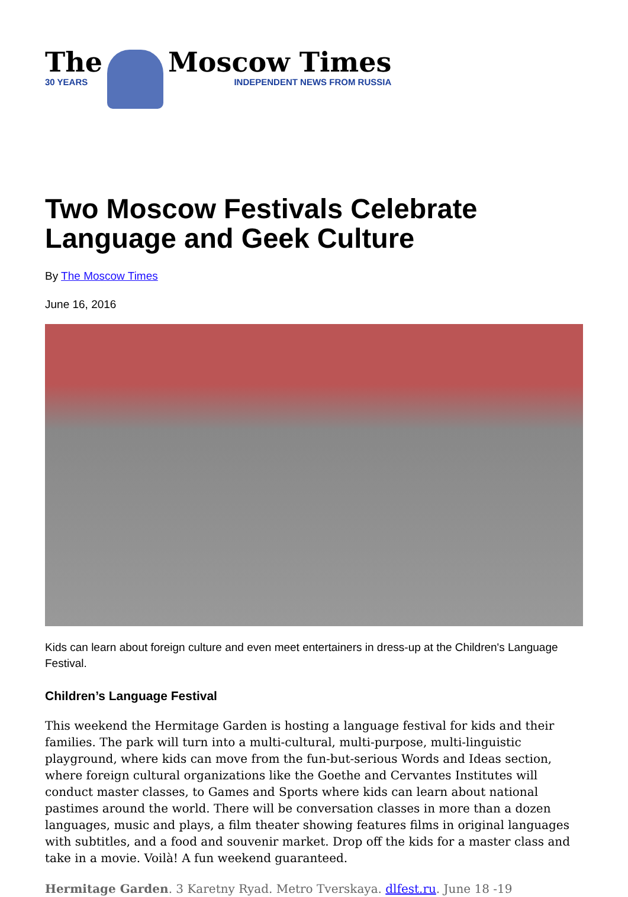The
30 YEARS
Moscow Times
INDEPENDENT NEWS FROM RUSSIA
Two Moscow Festivals Celebrate Language and Geek Culture
By The Moscow Times
June 16, 2016
Kids can learn about foreign culture and even meet entertainers in dress-up at the Children's Language Festival.
Children’s Language Festival
This weekend the Hermitage Garden is hosting a language festival for kids and their families. The park will turn into a multi-cultural, multi-purpose, multi-linguistic playground, where kids can move from the fun-but-serious Words and Ideas section, where foreign cultural organizations like the Goethe and Cervantes Institutes will conduct master classes, to Games and Sports where kids can learn about national pastimes around the world. There will be conversation classes in more than a dozen languages, music and plays, a film theater showing features films in original languages with subtitles, and a food and souvenir market. Drop off the kids for a master class and take in a movie. Voilà! A fun weekend guaranteed.
Hermitage Garden. 3 Karetny Ryad. Metro Tverskaya. dlfest.ru. June 18 -19